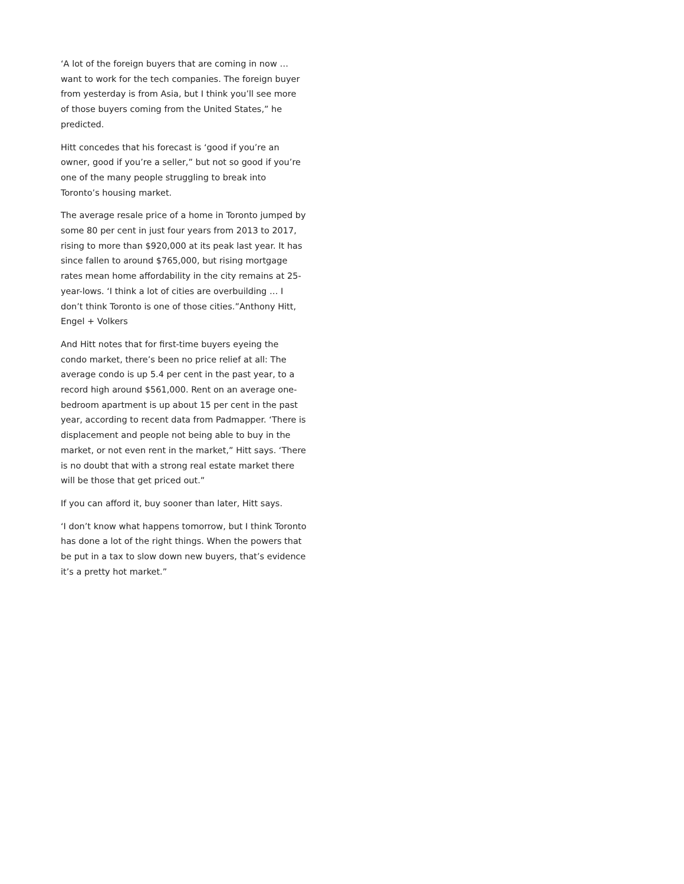‘A lot of the foreign buyers that are coming in now … want to work for the tech companies. The foreign buyer from yesterday is from Asia, but I think you’ll see more of those buyers coming from the United States,” he predicted.
Hitt concedes that his forecast is ‘good if you’re an owner, good if you’re a seller,” but not so good if you’re one of the many people struggling to break into Toronto’s housing market.
The average resale price of a home in Toronto jumped by some 80 per cent in just four years from 2013 to 2017, rising to more than $920,000 at its peak last year. It has since fallen to around $765,000, but rising mortgage rates mean home affordability in the city remains at 25-year-lows. ‘I think a lot of cities are overbuilding … I don’t think Toronto is one of those cities.”Anthony Hitt, Engel + Volkers
And Hitt notes that for first-time buyers eyeing the condo market, there’s been no price relief at all: The average condo is up 5.4 per cent in the past year, to a record high around $561,000. Rent on an average one-bedroom apartment is up about 15 per cent in the past year, according to recent data from Padmapper. ‘There is displacement and people not being able to buy in the market, or not even rent in the market,” Hitt says. ‘There is no doubt that with a strong real estate market there will be those that get priced out.”
If you can afford it, buy sooner than later, Hitt says.
‘I don’t know what happens tomorrow, but I think Toronto has done a lot of the right things. When the powers that be put in a tax to slow down new buyers, that’s evidence it’s a pretty hot market.”